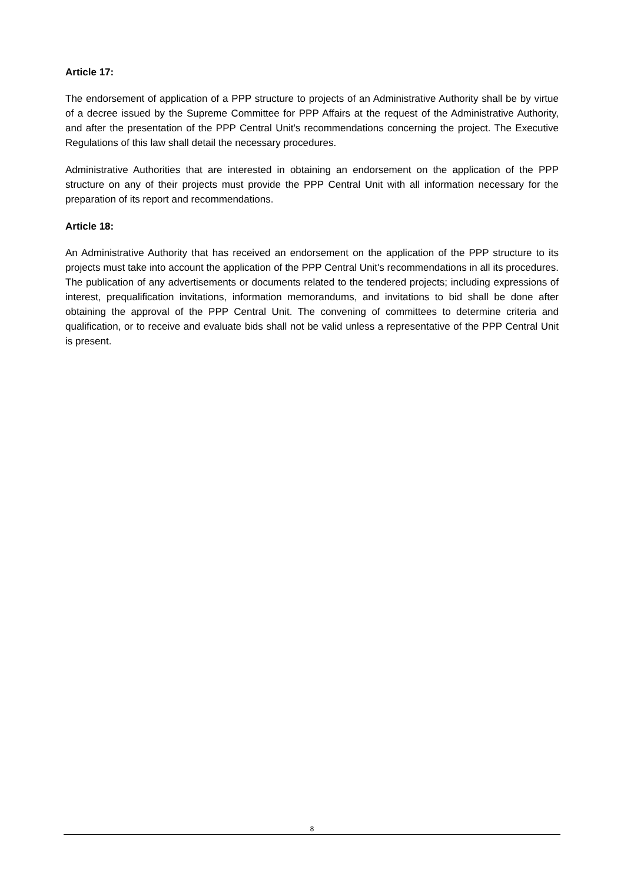Article 17:
The endorsement of application of a PPP structure to projects of an Administrative Authority shall be by virtue of a decree issued by the Supreme Committee for PPP Affairs at the request of the Administrative Authority, and after the presentation of the PPP Central Unit's recommendations concerning the project. The Executive Regulations of this law shall detail the necessary procedures.
Administrative Authorities that are interested in obtaining an endorsement on the application of the PPP structure on any of their projects must provide the PPP Central Unit with all information necessary for the preparation of its report and recommendations.
Article 18:
An Administrative Authority that has received an endorsement on the application of the PPP structure to its projects must take into account the application of the PPP Central Unit's recommendations in all its procedures. The publication of any advertisements or documents related to the tendered projects; including expressions of interest, prequalification invitations, information memorandums, and invitations to bid shall be done after obtaining the approval of the PPP Central Unit. The convening of committees to determine criteria and qualification, or to receive and evaluate bids shall not be valid unless a representative of the PPP Central Unit is present.
8